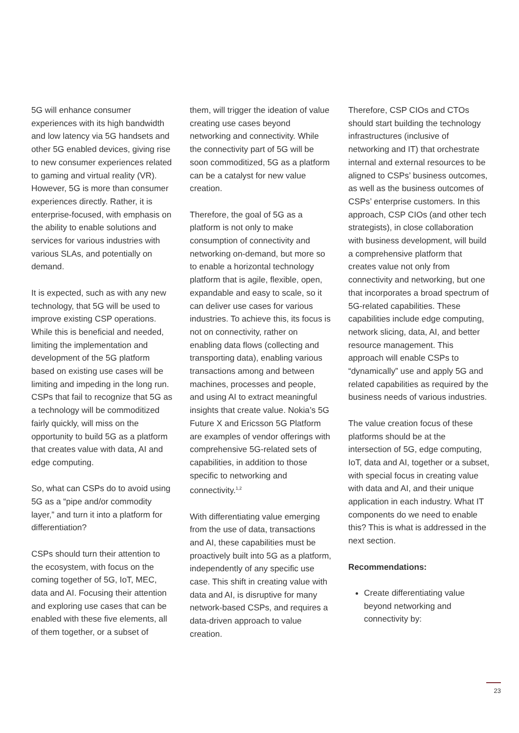5G will enhance consumer experiences with its high bandwidth and low latency via 5G handsets and other 5G enabled devices, giving rise to new consumer experiences related to gaming and virtual reality (VR). However, 5G is more than consumer experiences directly. Rather, it is enterprise-focused, with emphasis on the ability to enable solutions and services for various industries with various SLAs, and potentially on demand.
It is expected, such as with any new technology, that 5G will be used to improve existing CSP operations. While this is beneficial and needed, limiting the implementation and development of the 5G platform based on existing use cases will be limiting and impeding in the long run. CSPs that fail to recognize that 5G as a technology will be commoditized fairly quickly, will miss on the opportunity to build 5G as a platform that creates value with data, AI and edge computing.
So, what can CSPs do to avoid using 5G as a “pipe and/or commodity layer,” and turn it into a platform for differentiation?
CSPs should turn their attention to the ecosystem, with focus on the coming together of 5G, IoT, MEC, data and AI. Focusing their attention and exploring use cases that can be enabled with these five elements, all of them together, or a subset of
them, will trigger the ideation of value creating use cases beyond networking and connectivity. While the connectivity part of 5G will be soon commoditized, 5G as a platform can be a catalyst for new value creation.
Therefore, the goal of 5G as a platform is not only to make consumption of connectivity and networking on-demand, but more so to enable a horizontal technology platform that is agile, flexible, open, expandable and easy to scale, so it can deliver use cases for various industries. To achieve this, its focus is not on connectivity, rather on enabling data flows (collecting and transporting data), enabling various transactions among and between machines, processes and people, and using AI to extract meaningful insights that create value. Nokia’s 5G Future X and Ericsson 5G Platform are examples of vendor offerings with comprehensive 5G-related sets of capabilities, in addition to those specific to networking and connectivity.<sup>1,2</sup>
With differentiating value emerging from the use of data, transactions and AI, these capabilities must be proactively built into 5G as a platform, independently of any specific use case. This shift in creating value with data and AI, is disruptive for many network-based CSPs, and requires a data-driven approach to value creation.
Therefore, CSP CIOs and CTOs should start building the technology infrastructures (inclusive of networking and IT) that orchestrate internal and external resources to be aligned to CSPs’ business outcomes, as well as the business outcomes of CSPs’ enterprise customers. In this approach, CSP CIOs (and other tech strategists), in close collaboration with business development, will build a comprehensive platform that creates value not only from connectivity and networking, but one that incorporates a broad spectrum of 5G-related capabilities. These capabilities include edge computing, network slicing, data, AI, and better resource management. This approach will enable CSPs to “dynamically” use and apply 5G and related capabilities as required by the business needs of various industries.
The value creation focus of these platforms should be at the intersection of 5G, edge computing, IoT, data and AI, together or a subset, with special focus in creating value with data and AI, and their unique application in each industry. What IT components do we need to enable this? This is what is addressed in the next section.
Recommendations:
Create differentiating value beyond networking and connectivity by:
23